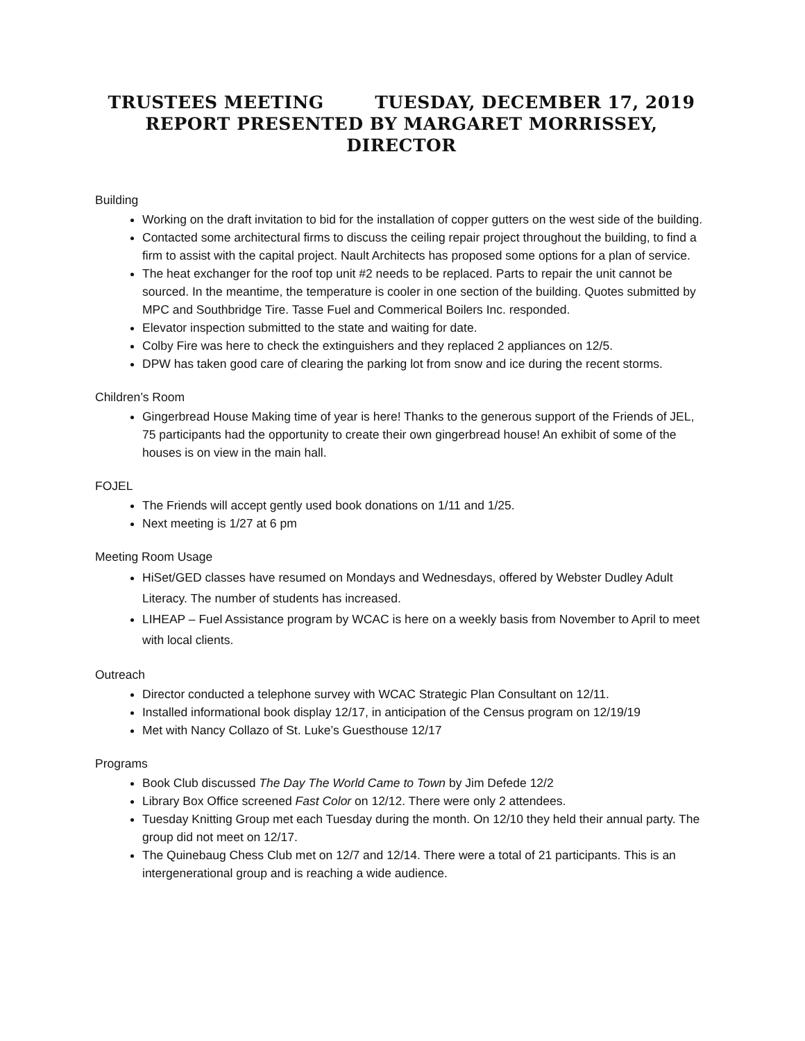TRUSTEES MEETING TUESDAY, DECEMBER 17, 2019
REPORT PRESENTED BY MARGARET MORRISSEY, DIRECTOR
Building
Working on the draft invitation to bid for the installation of copper gutters on the west side of the building.
Contacted some architectural firms to discuss the ceiling repair project throughout the building, to find a firm to assist with the capital project. Nault Architects has proposed some options for a plan of service.
The heat exchanger for the roof top unit #2 needs to be replaced. Parts to repair the unit cannot be sourced. In the meantime, the temperature is cooler in one section of the building. Quotes submitted by MPC and Southbridge Tire. Tasse Fuel and Commerical Boilers Inc. responded.
Elevator inspection submitted to the state and waiting for date.
Colby Fire was here to check the extinguishers and they replaced 2 appliances on 12/5.
DPW has taken good care of clearing the parking lot from snow and ice during the recent storms.
Children’s Room
Gingerbread House Making time of year is here! Thanks to the generous support of the Friends of JEL, 75 participants had the opportunity to create their own gingerbread house! An exhibit of some of the houses is on view in the main hall.
FOJEL
The Friends will accept gently used book donations on 1/11 and 1/25.
Next meeting is 1/27 at 6 pm
Meeting Room Usage
HiSet/GED classes have resumed on Mondays and Wednesdays, offered by Webster Dudley Adult Literacy. The number of students has increased.
LIHEAP – Fuel Assistance program by WCAC is here on a weekly basis from November to April to meet with local clients.
Outreach
Director conducted a telephone survey with WCAC Strategic Plan Consultant on 12/11.
Installed informational book display 12/17, in anticipation of the Census program on 12/19/19
Met with Nancy Collazo of St. Luke’s Guesthouse 12/17
Programs
Book Club discussed The Day The World Came to Town by Jim Defede 12/2
Library Box Office screened Fast Color on 12/12. There were only 2 attendees.
Tuesday Knitting Group met each Tuesday during the month. On 12/10 they held their annual party. The group did not meet on 12/17.
The Quinebaug Chess Club met on 12/7 and 12/14. There were a total of 21 participants. This is an intergenerational group and is reaching a wide audience.